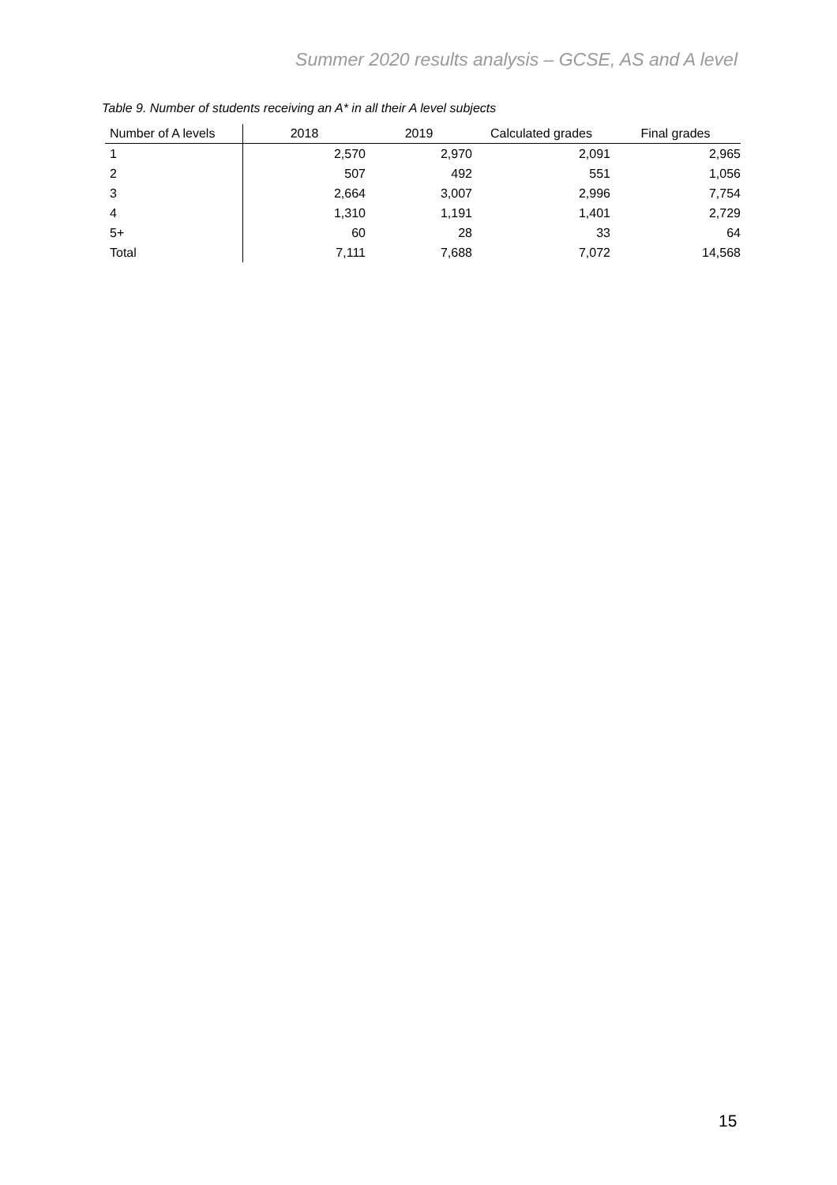Summer 2020 results analysis – GCSE, AS and A level
Table 9. Number of students receiving an A* in all their A level subjects
| Number of A levels | 2018 | 2019 | Calculated grades | Final grades |
| --- | --- | --- | --- | --- |
| 1 | 2,570 | 2,970 | 2,091 | 2,965 |
| 2 | 507 | 492 | 551 | 1,056 |
| 3 | 2,664 | 3,007 | 2,996 | 7,754 |
| 4 | 1,310 | 1,191 | 1,401 | 2,729 |
| 5+ | 60 | 28 | 33 | 64 |
| Total | 7,111 | 7,688 | 7,072 | 14,568 |
15